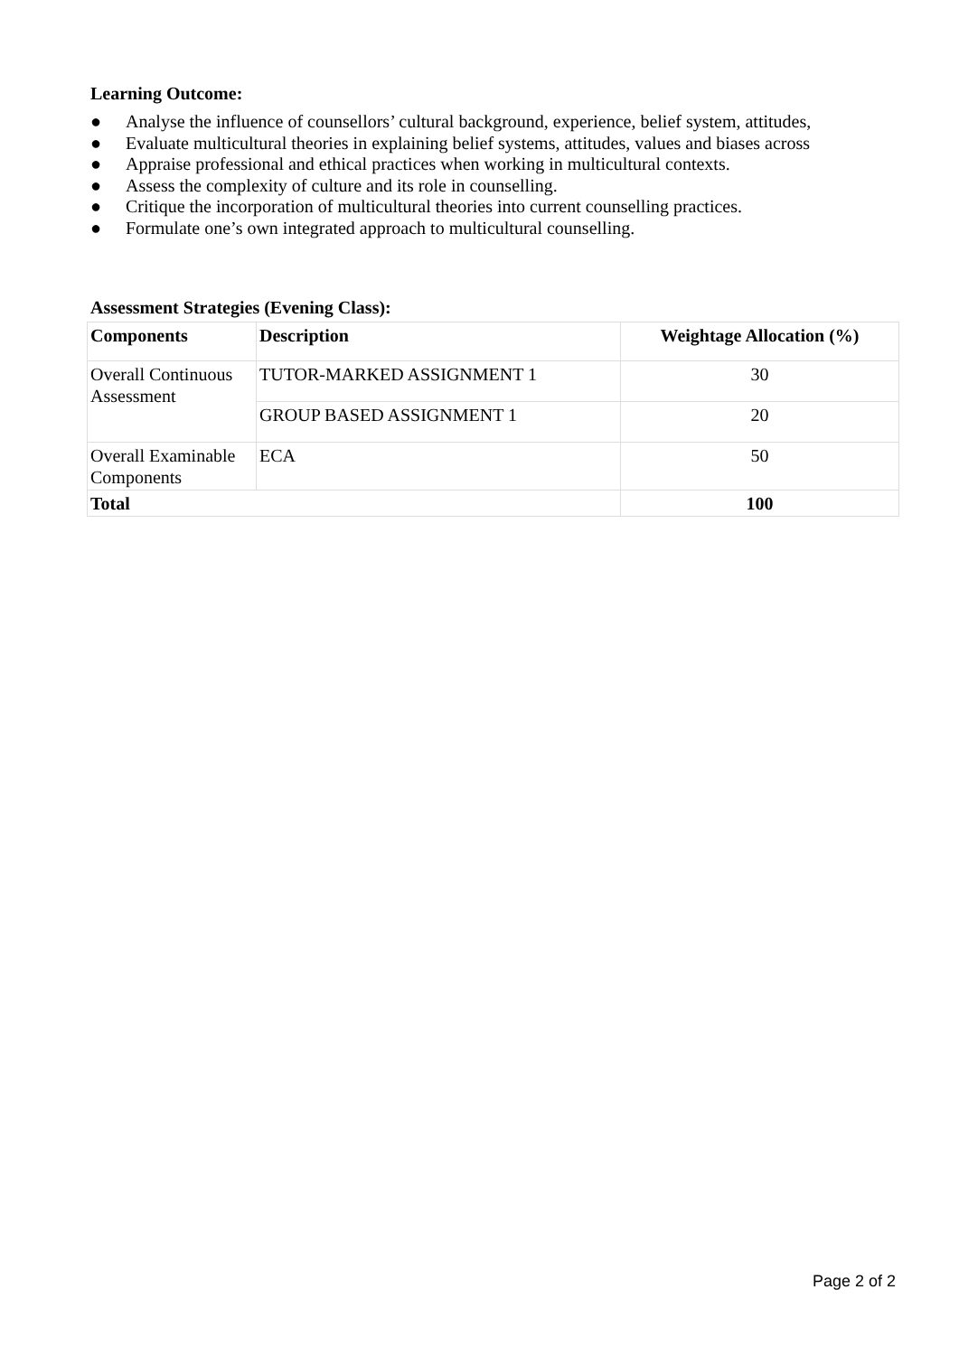Learning Outcome:
● Analyse the influence of counsellors’ cultural background, experience, belief system, attitudes,
● Evaluate multicultural theories in explaining belief systems, attitudes, values and biases across
● Appraise professional and ethical practices when working in multicultural contexts.
● Assess the complexity of culture and its role in counselling.
● Critique the incorporation of multicultural theories into current counselling practices.
● Formulate one’s own integrated approach to multicultural counselling.
Assessment Strategies (Evening Class):
| Components | Description | Weightage Allocation (%) |
| --- | --- | --- |
| Overall Continuous Assessment | TUTOR-MARKED ASSIGNMENT 1 | 30 |
| | GROUP BASED ASSIGNMENT 1 | 20 |
| Overall Examinable Components | ECA | 50 |
| Total | | 100 |
Page 2 of 2